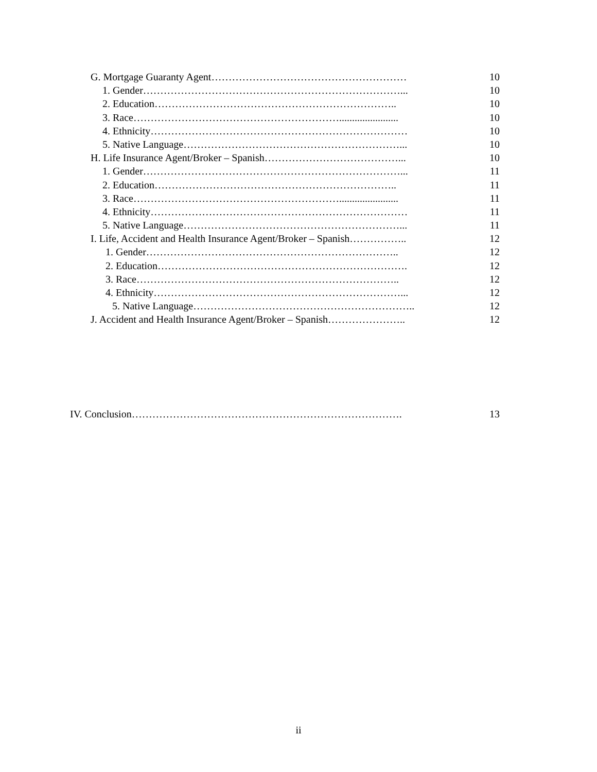G. Mortgage Guaranty Agent………………………………………………… 10
1. Gender…………………………………………………………………... 10
2. Education…………………………………………………………….. 10
3. Race……………………………………………………....................... 10
4. Ethnicity………………………………………………………………… 10
5. Native Language………………………………………………………... 10
H. Life Insurance Agent/Broker – Spanish…………………………………... 10
1. Gender…………………………………………………………………... 11
2. Education…………………………………………………………….. 11
3. Race……………………………………………………....................... 11
4. Ethnicity………………………………………………………………… 11
5. Native Language………………………………………………………... 11
I. Life, Accident and Health Insurance Agent/Broker – Spanish…………….. 12
1. Gender……………………………………………………………….. 12
2. Education………………………………………………………………. 12
3. Race………………………………………………………………….. 12
4. Ethnicity………………………………………………………………... 12
5. Native Language……………………………………………………….. 12
J. Accident and Health Insurance Agent/Broker – Spanish………………….. 12
IV. Conclusion……………………………………………………………………. 13
ii